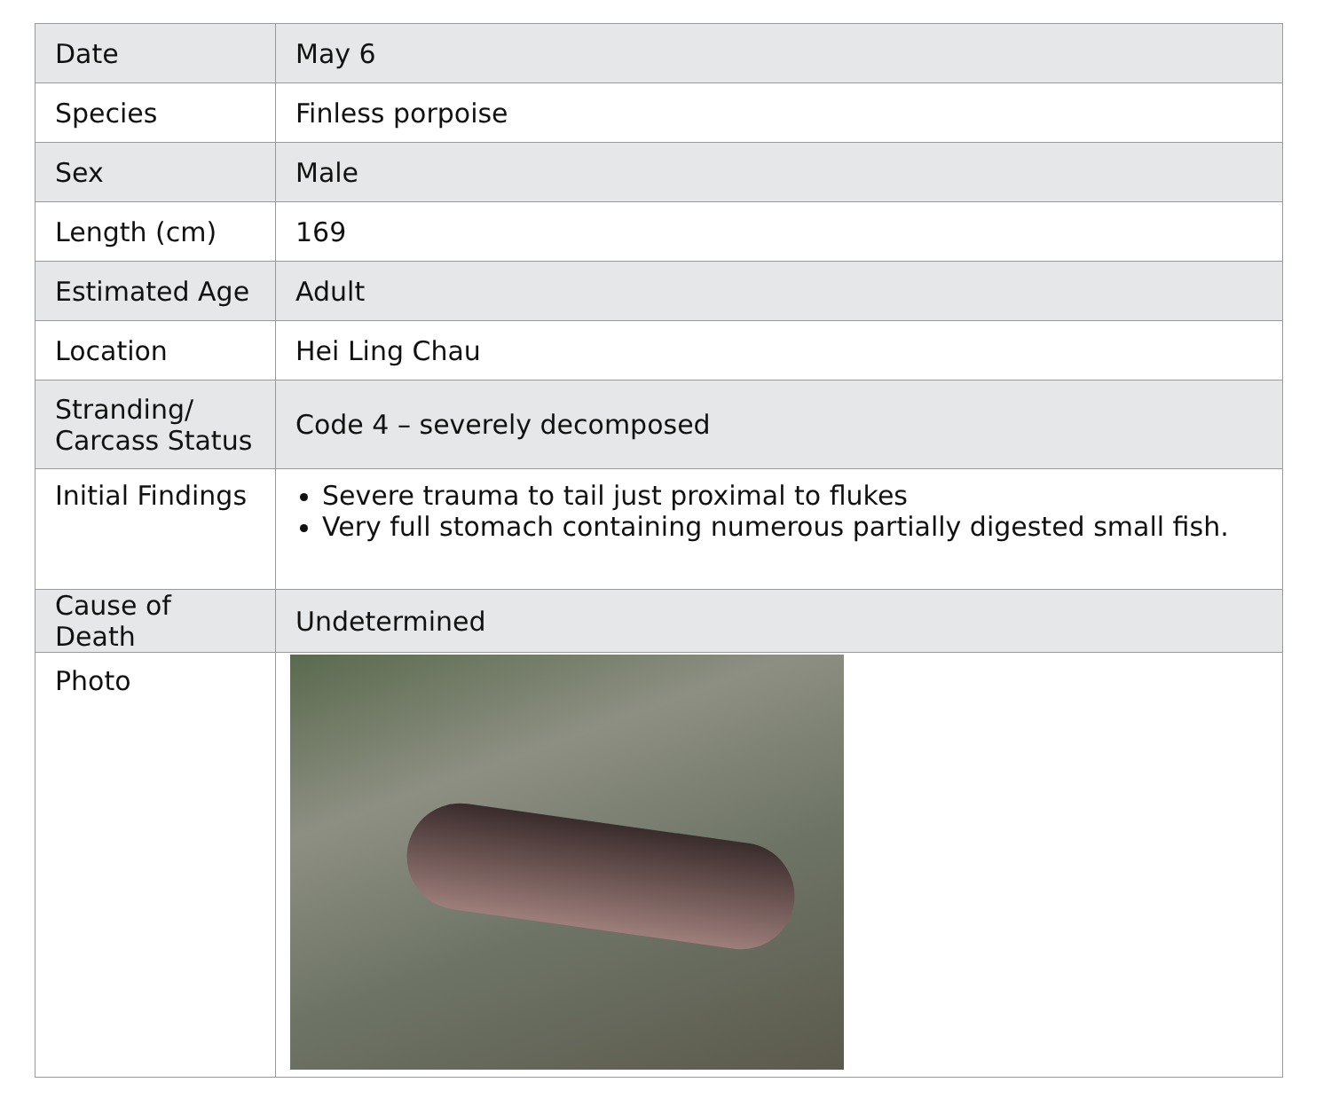| Date | May 6 |
| Species | Finless porpoise |
| Sex | Male |
| Length (cm) | 169 |
| Estimated Age | Adult |
| Location | Hei Ling Chau |
| Stranding/ Carcass Status | Code 4 – severely decomposed |
| Initial Findings | Severe trauma to tail just proximal to flukes Very full stomach containing numerous partially digested small fish. |
| Cause of Death | Undetermined |
| Photo | |